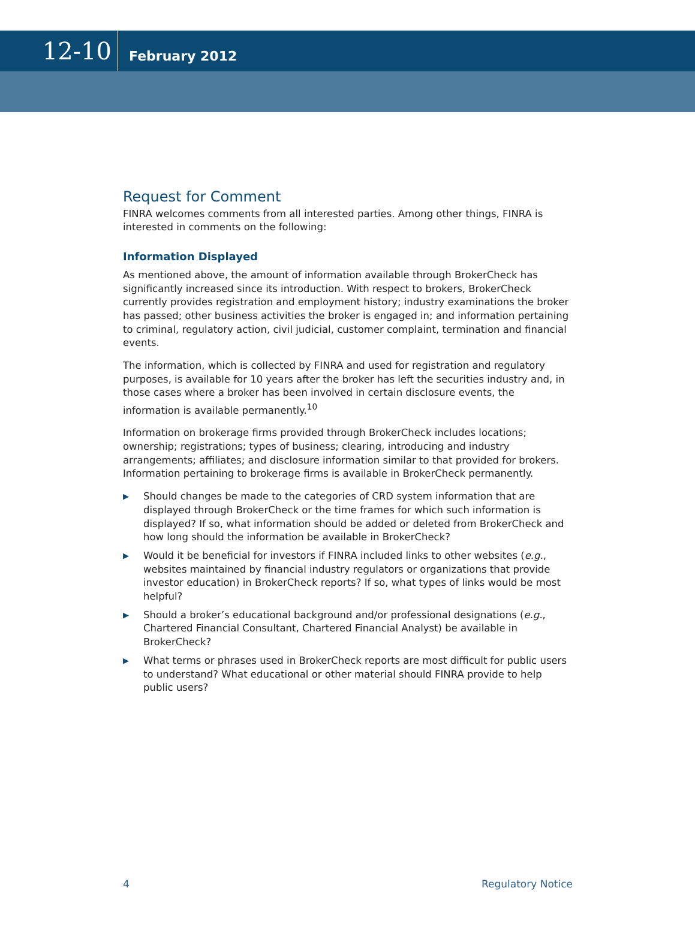12-10
February 2012
Request for Comment
FINRA welcomes comments from all interested parties. Among other things, FINRA is interested in comments on the following:
Information Displayed
As mentioned above, the amount of information available through BrokerCheck has significantly increased since its introduction. With respect to brokers, BrokerCheck currently provides registration and employment history; industry examinations the broker has passed; other business activities the broker is engaged in; and information pertaining to criminal, regulatory action, civil judicial, customer complaint, termination and financial events.
The information, which is collected by FINRA and used for registration and regulatory purposes, is available for 10 years after the broker has left the securities industry and, in those cases where a broker has been involved in certain disclosure events, the information is available permanently.<sup>10</sup>
Information on brokerage firms provided through BrokerCheck includes locations; ownership; registrations; types of business; clearing, introducing and industry arrangements; affiliates; and disclosure information similar to that provided for brokers. Information pertaining to brokerage firms is available in BrokerCheck permanently.
▶ Should changes be made to the categories of CRD system information that are displayed through BrokerCheck or the time frames for which such information is displayed? If so, what information should be added or deleted from BrokerCheck and how long should the information be available in BrokerCheck?
▶ Would it be beneficial for investors if FINRA included links to other websites (e.g., websites maintained by financial industry regulators or organizations that provide investor education) in BrokerCheck reports? If so, what types of links would be most helpful?
▶ Should a broker’s educational background and/or professional designations (e.g., Chartered Financial Consultant, Chartered Financial Analyst) be available in BrokerCheck?
▶ What terms or phrases used in BrokerCheck reports are most difficult for public users to understand? What educational or other material should FINRA provide to help public users?
4 Regulatory Notice